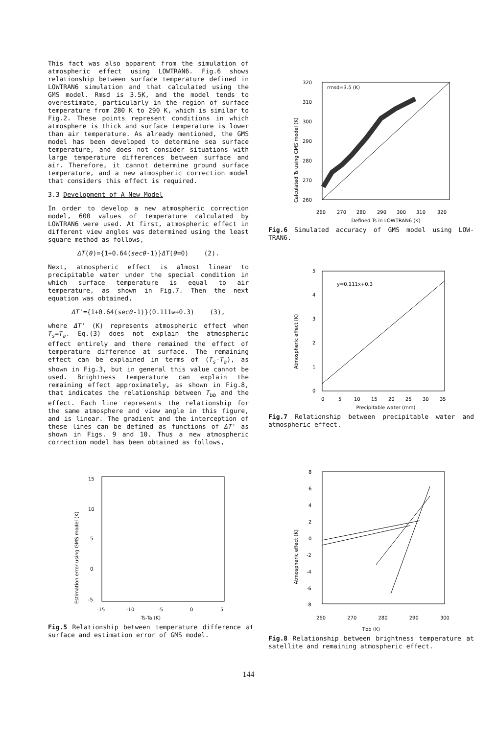This fact was also apparent from the simulation of atmospheric effect using LOWTRAN6. Fig.6 shows relationship between surface temperature defined in LOWTRAN6 simulation and that calculated using the GMS model. Rmsd is 3.5K, and the model tends to overestimate, particularly in the region of surface temperature from 280 K to 290 K, which is similar to Fig.2. These points represent conditions in which atmosphere is thick and surface temperature is lower than air temperature. As already mentioned, the GMS model has been developed to determine sea surface temperature, and does not consider situations with large temperature differences between surface and air. Therefore, it cannot determine ground surface temperature, and a new atmospheric correction model that considers this effect is required.
3.3 Development of A New Model
In order to develop a new atmospheric correction model, 600 values of temperature calculated by LOWTRAN6 were used. At first, atmospheric effect in different view angles was determined using the least square method as follows,
ΔT(θ)={1+0.64(secθ-1)}ΔT(θ=0) (2).
Next, atmospheric effect is almost linear to precipitable water under the special condition in which surface temperature is equal to air temperature, as shown in Fig.7. Then the next equation was obtained,
ΔT'={1+0.64(secθ-1)}(0.111w+0.3) (3),
where ΔT' (K) represents atmospheric effect when T<sub>s</sub>=T<sub>a</sub>. Eq.(3) does not explain the atmospheric effect entirely and there remained the effect of temperature difference at surface. The remaining effect can be explained in terms of (T<sub>s</sub>-T<sub>a</sub>), as shown in Fig.3, but in general this value cannot be used. Brightness temperature can explain the remaining effect approximately, as shown in Fig.8, that indicates the relationship between T<sub>bb</sub> and the effect. Each line represents the relationship for the same atmosphere and view angle in this figure, and is linear. The gradient and the interception of these lines can be defined as functions of ΔT' as shown in Figs. 9 and 10. Thus a new atmospheric correction model has been obtained as follows,
rmsd=3.5 (K)
320
310
300
290
280
270
260
260
270
280
290
300
310
320
Calculated Ts using GMS model (K)
Defined Ts in LOWTRAN6 (K)
Fig.6 Simulated accuracy of GMS model using LOW-TRAN6.
y=0.111x+0.3
5
4
3
2
1
0
0
5
10
15
20
25
30
35
Atmospheric effect (K)
Precipitable water (mm)
Fig.7 Relationship between precipitable water and atmospheric effect.
15
10
5
0
-5
-15
-10
-5
0
5
Estimation error using GMS model (K)
Ts-Ta (K)
Fig.5 Relationship between temperature difference at surface and estimation error of GMS model.
8
6
4
2
0
-2
-4
-6
-8
Atmospheric effect (K)
260 270 280 290 300
Tbb (K)
Fig.8 Relationship between brightness temperature at satellite and remaining atmospheric effect.
144